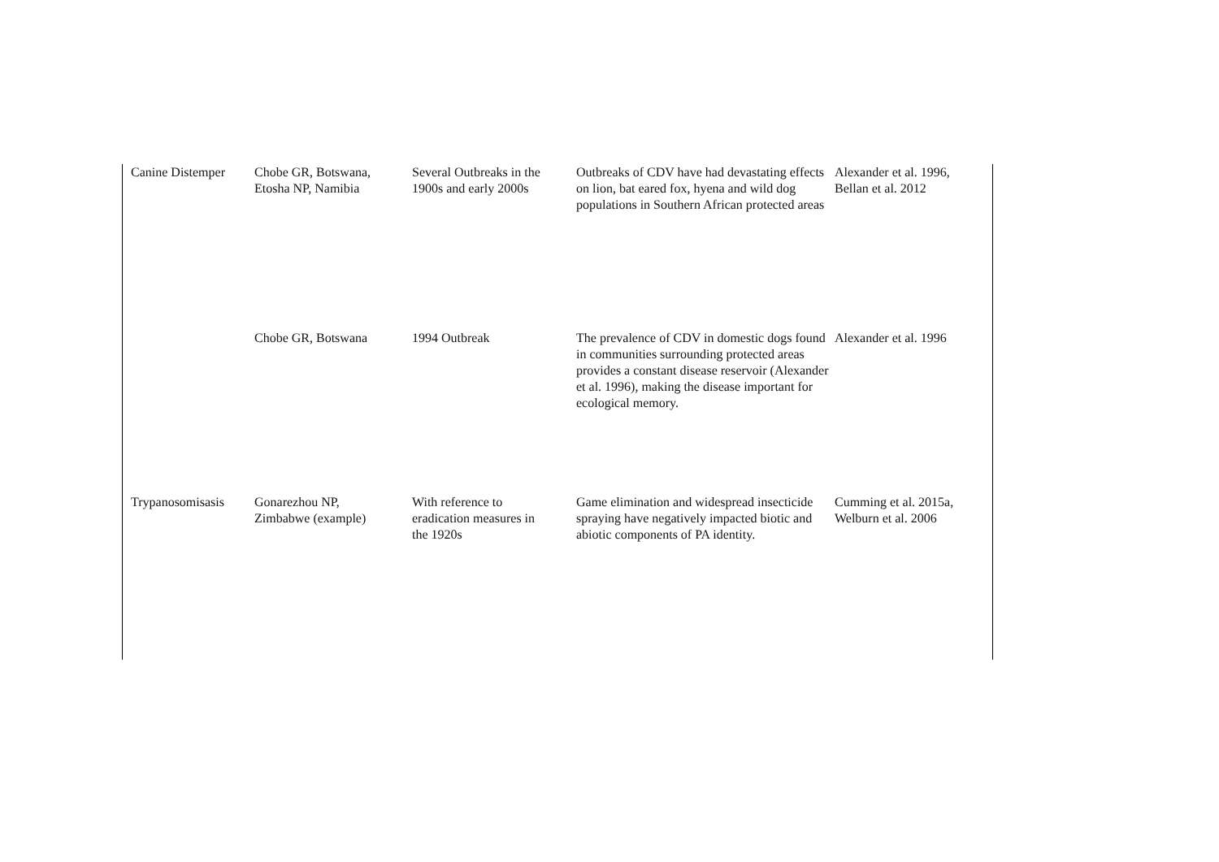| Canine Distemper | Chobe GR, Botswana, Etosha NP, Namibia | Several Outbreaks in the 1900s and early 2000s | Outbreaks of CDV have had devastating effects on lion, bat eared fox, hyena and wild dog populations in Southern African protected areas | Alexander et al. 1996, Bellan et al. 2012 |
| | Chobe GR, Botswana | 1994 Outbreak | The prevalence of CDV in domestic dogs found in communities surrounding protected areas provides a constant disease reservoir (Alexander et al. 1996), making the disease important for ecological memory. | Alexander et al. 1996 |
| Trypanosomisasis | Gonarezhou NP, Zimbabwe (example) | With reference to eradication measures in the 1920s | Game elimination and widespread insecticide spraying have negatively impacted biotic and abiotic components of PA identity. | Cumming et al. 2015a, Welburn et al. 2006 |